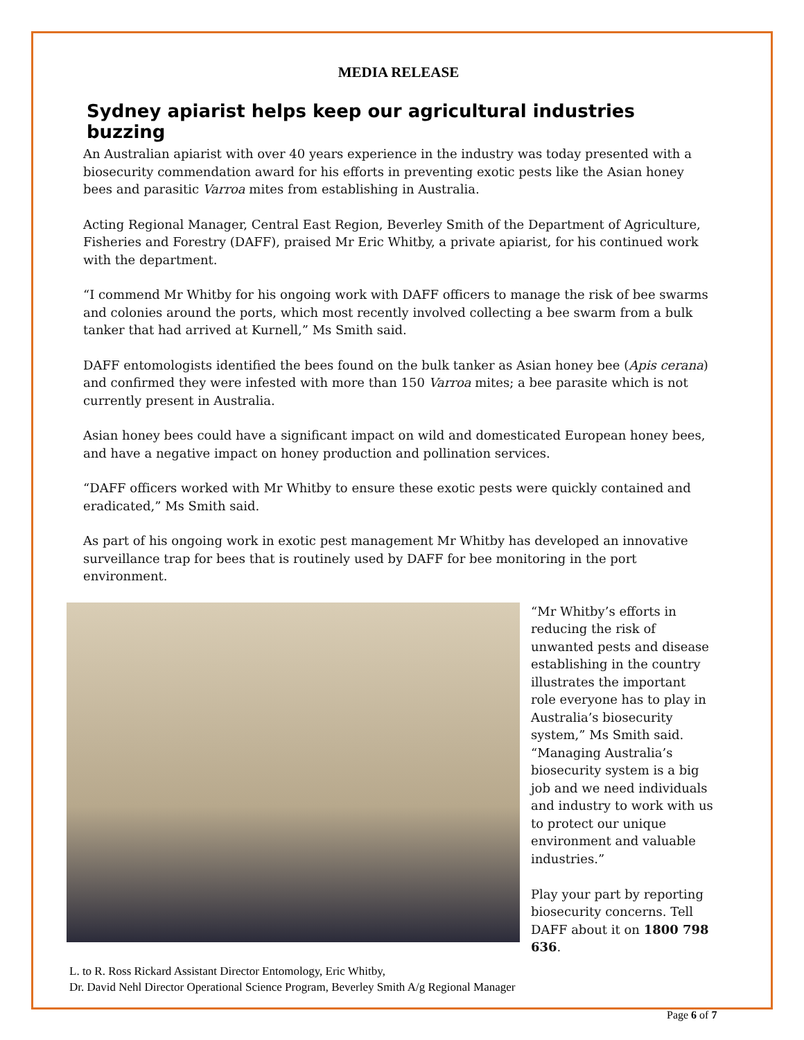MEDIA RELEASE
Sydney apiarist helps keep our agricultural industries buzzing
An Australian apiarist with over 40 years experience in the industry was today presented with a biosecurity commendation award for his efforts in preventing exotic pests like the Asian honey bees and parasitic Varroa mites from establishing in Australia.
Acting Regional Manager, Central East Region, Beverley Smith of the Department of Agriculture, Fisheries and Forestry (DAFF), praised Mr Eric Whitby, a private apiarist, for his continued work with the department.
“I commend Mr Whitby for his ongoing work with DAFF officers to manage the risk of bee swarms and colonies around the ports, which most recently involved collecting a bee swarm from a bulk tanker that had arrived at Kurnell,” Ms Smith said.
DAFF entomologists identified the bees found on the bulk tanker as Asian honey bee (Apis cerana) and confirmed they were infested with more than 150 Varroa mites; a bee parasite which is not currently present in Australia.
Asian honey bees could have a significant impact on wild and domesticated European honey bees, and have a negative impact on honey production and pollination services.
“DAFF officers worked with Mr Whitby to ensure these exotic pests were quickly contained and eradicated,” Ms Smith said.
As part of his ongoing work in exotic pest management Mr Whitby has developed an innovative surveillance trap for bees that is routinely used by DAFF for bee monitoring in the port environment.
“Mr Whitby’s efforts in reducing the risk of unwanted pests and disease establishing in the country illustrates the important role everyone has to play in Australia’s biosecurity system,” Ms Smith said.
“Managing Australia’s biosecurity system is a big job and we need individuals and industry to work with us to protect our unique environment and valuable industries.”
Play your part by reporting biosecurity concerns. Tell DAFF about it on 1800 798 636.
L. to R. Ross Rickard Assistant Director Entomology, Eric Whitby,
Dr. David Nehl Director Operational Science Program, Beverley Smith A/g Regional Manager
Page 6 of 7